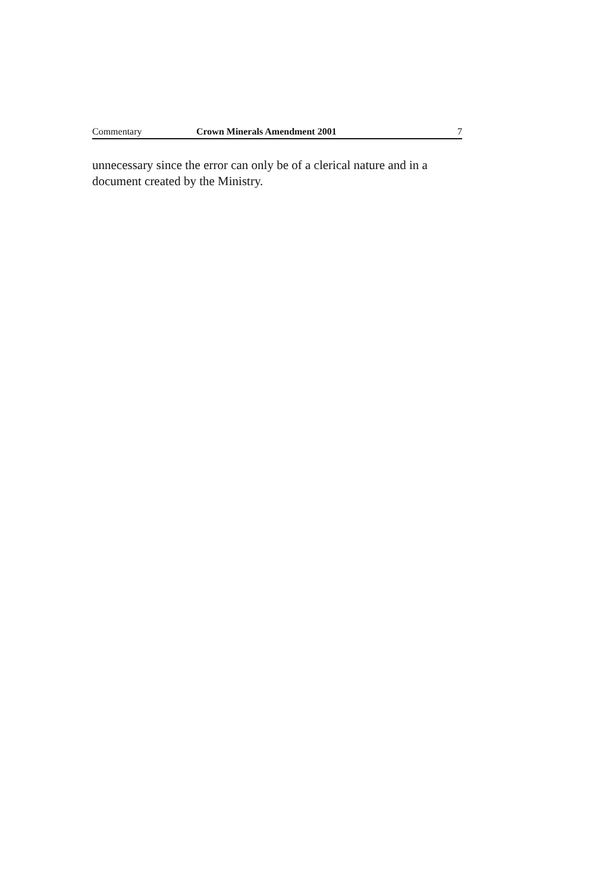Commentary Crown Minerals Amendment 2001 7
unnecessary since the error can only be of a clerical nature and in a document created by the Ministry.